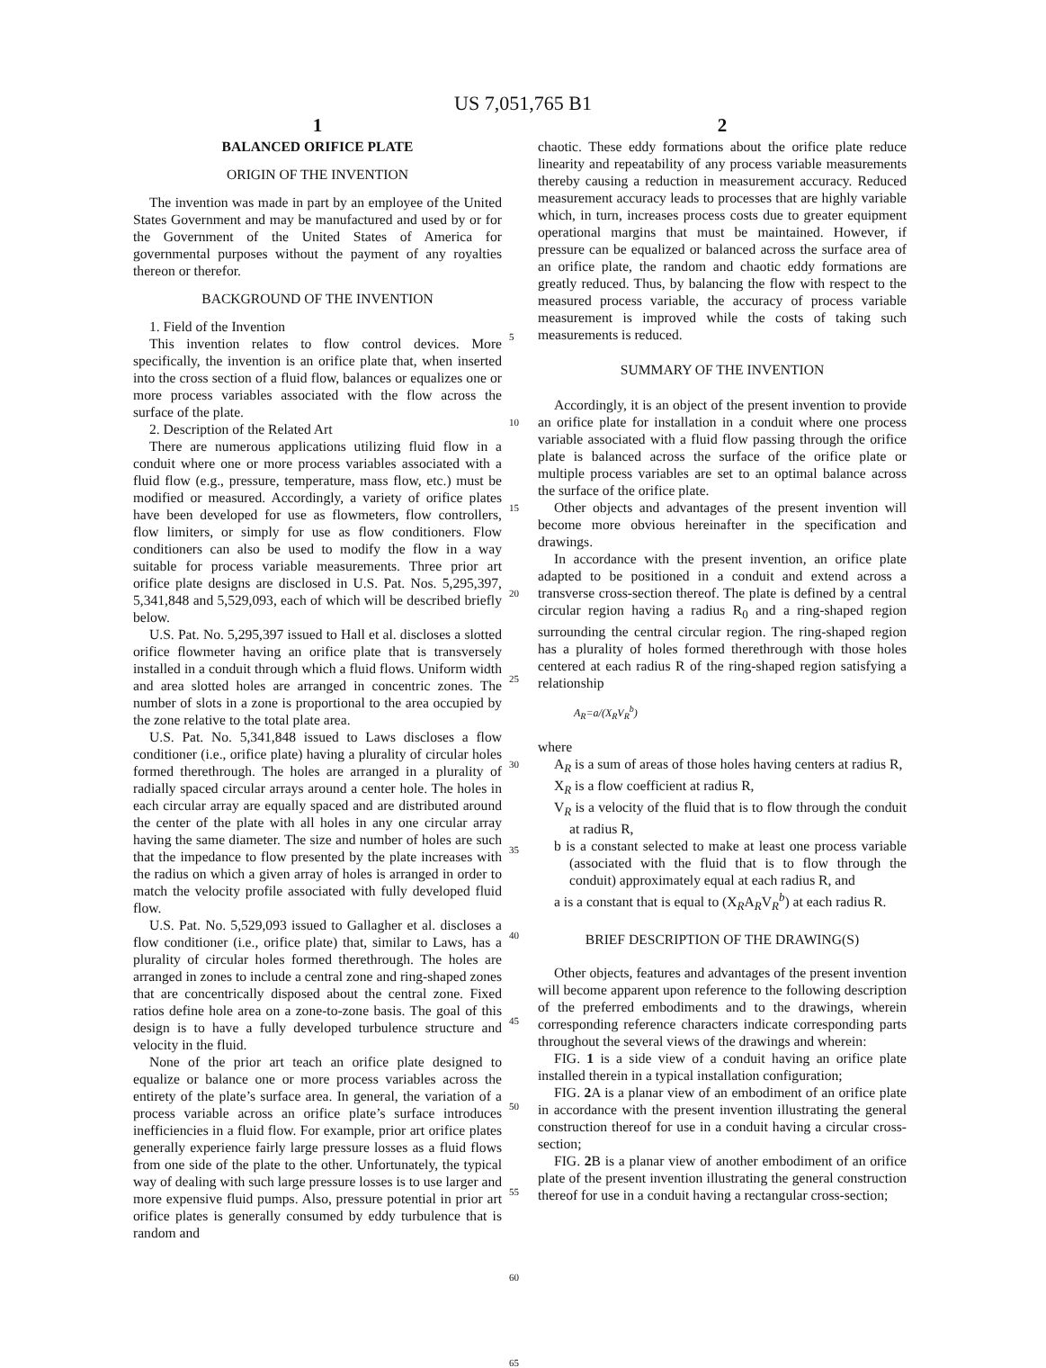US 7,051,765 B1
1
BALANCED ORIFICE PLATE
ORIGIN OF THE INVENTION
The invention was made in part by an employee of the United States Government and may be manufactured and used by or for the Government of the United States of America for governmental purposes without the payment of any royalties thereon or therefor.
BACKGROUND OF THE INVENTION
1. Field of the Invention
This invention relates to flow control devices. More specifically, the invention is an orifice plate that, when inserted into the cross section of a fluid flow, balances or equalizes one or more process variables associated with the flow across the surface of the plate.
2. Description of the Related Art
There are numerous applications utilizing fluid flow in a conduit where one or more process variables associated with a fluid flow (e.g., pressure, temperature, mass flow, etc.) must be modified or measured. Accordingly, a variety of orifice plates have been developed for use as flowmeters, flow controllers, flow limiters, or simply for use as flow conditioners. Flow conditioners can also be used to modify the flow in a way suitable for process variable measurements. Three prior art orifice plate designs are disclosed in U.S. Pat. Nos. 5,295,397, 5,341,848 and 5,529,093, each of which will be described briefly below.
U.S. Pat. No. 5,295,397 issued to Hall et al. discloses a slotted orifice flowmeter having an orifice plate that is transversely installed in a conduit through which a fluid flows. Uniform width and area slotted holes are arranged in concentric zones. The number of slots in a zone is proportional to the area occupied by the zone relative to the total plate area.
U.S. Pat. No. 5,341,848 issued to Laws discloses a flow conditioner (i.e., orifice plate) having a plurality of circular holes formed therethrough. The holes are arranged in a plurality of radially spaced circular arrays around a center hole. The holes in each circular array are equally spaced and are distributed around the center of the plate with all holes in any one circular array having the same diameter. The size and number of holes are such that the impedance to flow presented by the plate increases with the radius on which a given array of holes is arranged in order to match the velocity profile associated with fully developed fluid flow.
U.S. Pat. No. 5,529,093 issued to Gallagher et al. discloses a flow conditioner (i.e., orifice plate) that, similar to Laws, has a plurality of circular holes formed therethrough. The holes are arranged in zones to include a central zone and ring-shaped zones that are concentrically disposed about the central zone. Fixed ratios define hole area on a zone-to-zone basis. The goal of this design is to have a fully developed turbulence structure and velocity in the fluid.
None of the prior art teach an orifice plate designed to equalize or balance one or more process variables across the entirety of the plate’s surface area. In general, the variation of a process variable across an orifice plate’s surface introduces inefficiencies in a fluid flow. For example, prior art orifice plates generally experience fairly large pressure losses as a fluid flows from one side of the plate to the other. Unfortunately, the typical way of dealing with such large pressure losses is to use larger and more expensive fluid pumps. Also, pressure potential in prior art orifice plates is generally consumed by eddy turbulence that is random and
5
10
15
20
25
30
35
40
45
50
55
60
65
2
chaotic. These eddy formations about the orifice plate reduce linearity and repeatability of any process variable measurements thereby causing a reduction in measurement accuracy. Reduced measurement accuracy leads to processes that are highly variable which, in turn, increases process costs due to greater equipment operational margins that must be maintained. However, if pressure can be equalized or balanced across the surface area of an orifice plate, the random and chaotic eddy formations are greatly reduced. Thus, by balancing the flow with respect to the measured process variable, the accuracy of process variable measurement is improved while the costs of taking such measurements is reduced.
SUMMARY OF THE INVENTION
Accordingly, it is an object of the present invention to provide an orifice plate for installation in a conduit where one process variable associated with a fluid flow passing through the orifice plate is balanced across the surface of the orifice plate or multiple process variables are set to an optimal balance across the surface of the orifice plate.
Other objects and advantages of the present invention will become more obvious hereinafter in the specification and drawings.
In accordance with the present invention, an orifice plate adapted to be positioned in a conduit and extend across a transverse cross-section thereof. The plate is defined by a central circular region having a radius R<sub>0</sub> and a ring-shaped region surrounding the central circular region. The ring-shaped region has a plurality of holes formed therethrough with those holes centered at each radius R of the ring-shaped region satisfying a relationship
A<sub>R</sub>=a/(X<sub>R</sub>V<sub>R</sub><sup>b</sup>)
where
A<sub>R</sub> is a sum of areas of those holes having centers at radius R,
X<sub>R</sub> is a flow coefficient at radius R,
V<sub>R</sub> is a velocity of the fluid that is to flow through the conduit at radius R,
b is a constant selected to make at least one process variable (associated with the fluid that is to flow through the conduit) approximately equal at each radius R, and
a is a constant that is equal to (X<sub>R</sub>A<sub>R</sub>V<sub>R</sub><sup>b</sup>) at each radius R.
BRIEF DESCRIPTION OF THE DRAWING(S)
Other objects, features and advantages of the present invention will become apparent upon reference to the following description of the preferred embodiments and to the drawings, wherein corresponding reference characters indicate corresponding parts throughout the several views of the drawings and wherein:
FIG. 1 is a side view of a conduit having an orifice plate installed therein in a typical installation configuration;
FIG. 2 A is a planar view of an embodiment of an orifice plate in accordance with the present invention illustrating the general construction thereof for use in a conduit having a circular cross-section;
FIG. 2 B is a planar view of another embodiment of an orifice plate of the present invention illustrating the general construction thereof for use in a conduit having a rectangular cross-section;